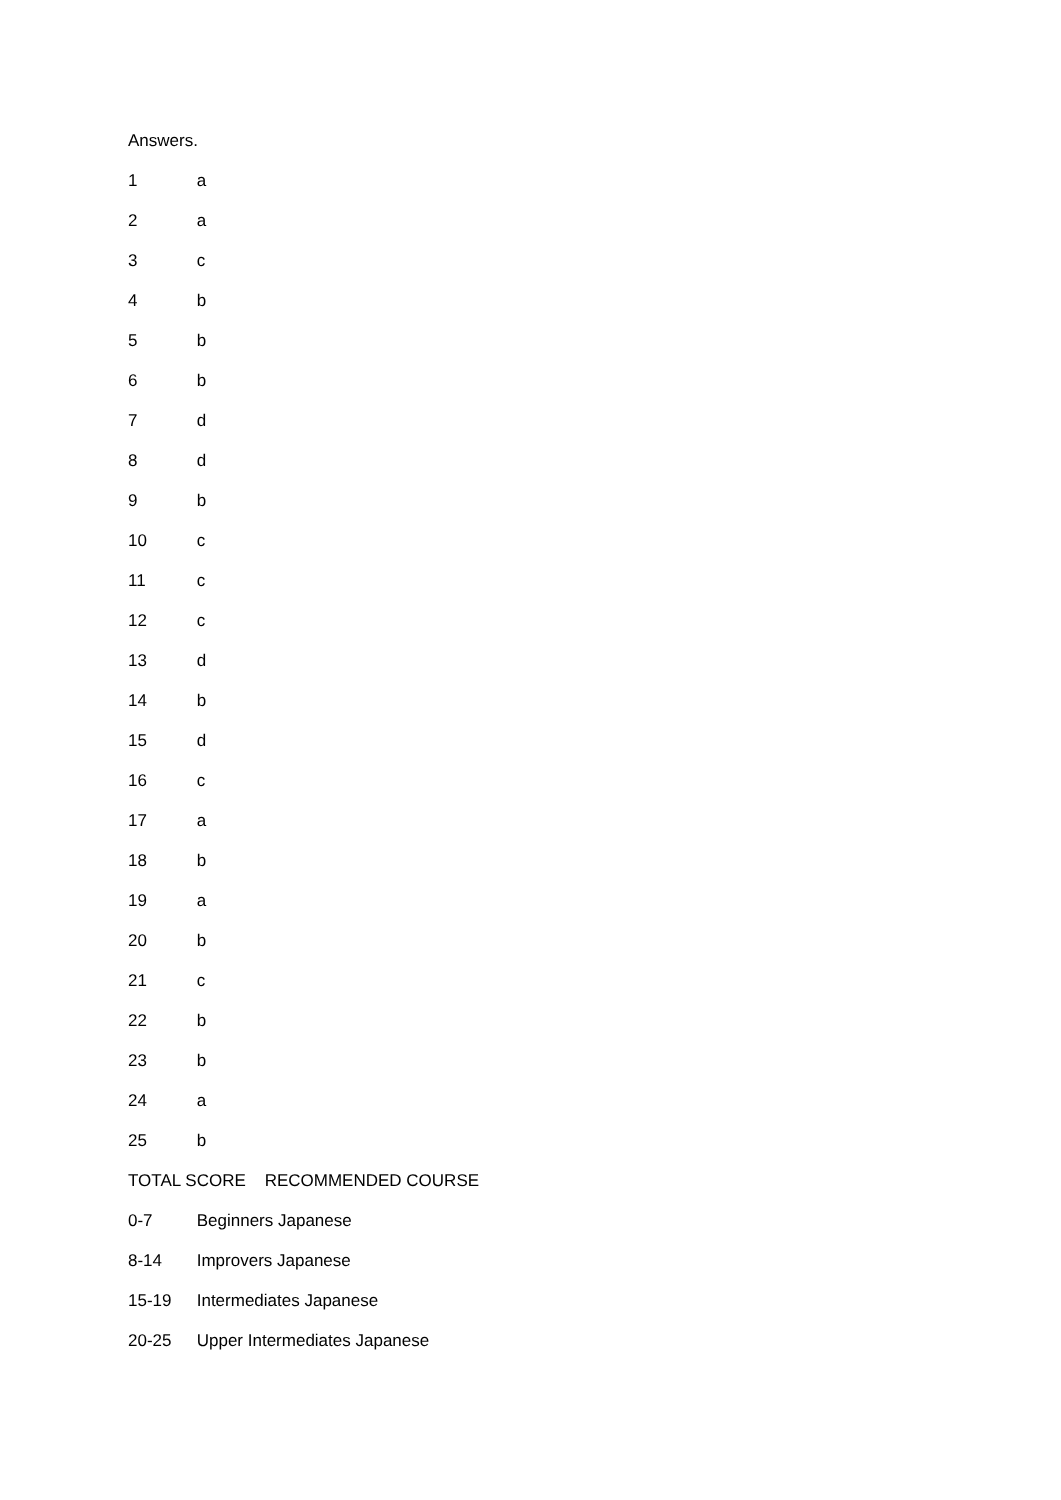Answers.
1 a
2 a
3 c
4 b
5 b
6 b
7 d
8 d
9 b
10 c
11 c
12 c
13 d
14 b
15 d
16 c
17 a
18 b
19 a
20 b
21 c
22 b
23 b
24 a
25 b
TOTAL SCORE RECOMMENDED COURSE
0-7 Beginners Japanese
8-14 Improvers Japanese
15-19 Intermediates Japanese
20-25 Upper Intermediates Japanese